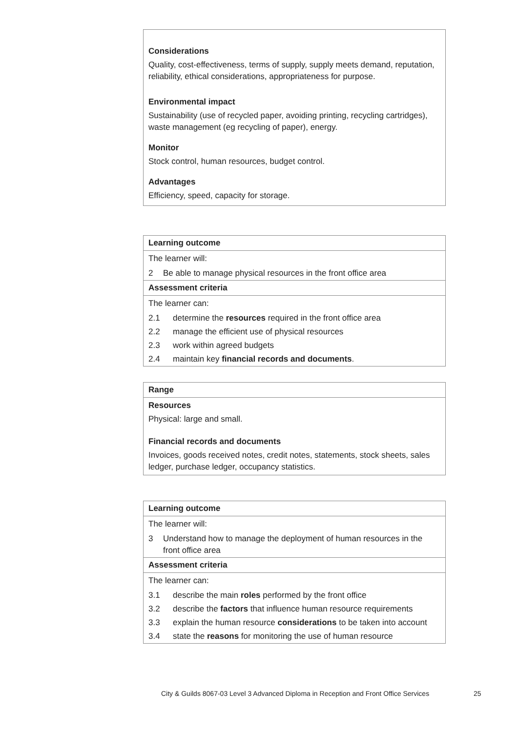Considerations
Quality, cost-effectiveness, terms of supply, supply meets demand, reputation, reliability, ethical considerations, appropriateness for purpose.
Environmental impact
Sustainability (use of recycled paper, avoiding printing, recycling cartridges), waste management (eg recycling of paper), energy.
Monitor
Stock control, human resources, budget control.
Advantages
Efficiency, speed, capacity for storage.
Learning outcome
The learner will:
2 Be able to manage physical resources in the front office area
Assessment criteria
The learner can:
2.1 determine the resources required in the front office area
2.2 manage the efficient use of physical resources
2.3 work within agreed budgets
2.4 maintain key financial records and documents.
Range
Resources
Physical: large and small.
Financial records and documents
Invoices, goods received notes, credit notes, statements, stock sheets, sales ledger, purchase ledger, occupancy statistics.
Learning outcome
The learner will:
3 Understand how to manage the deployment of human resources in the front office area
Assessment criteria
The learner can:
3.1 describe the main roles performed by the front office
3.2 describe the factors that influence human resource requirements
3.3 explain the human resource considerations to be taken into account
3.4 state the reasons for monitoring the use of human resource
City & Guilds 8067-03 Level 3 Advanced Diploma in Reception and Front Office Services 25